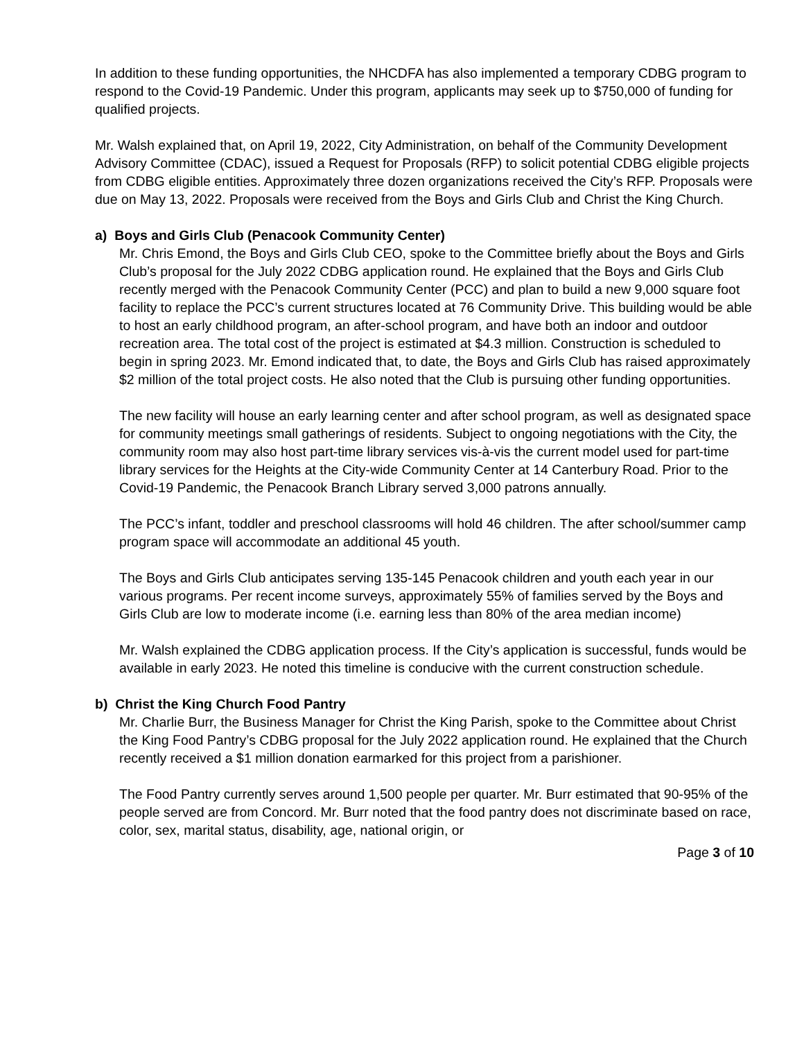In addition to these funding opportunities, the NHCDFA has also implemented a temporary CDBG program to respond to the Covid-19 Pandemic. Under this program, applicants may seek up to $750,000 of funding for qualified projects.
Mr. Walsh explained that, on April 19, 2022, City Administration, on behalf of the Community Development Advisory Committee (CDAC), issued a Request for Proposals (RFP) to solicit potential CDBG eligible projects from CDBG eligible entities. Approximately three dozen organizations received the City’s RFP. Proposals were due on May 13, 2022. Proposals were received from the Boys and Girls Club and Christ the King Church.
a) Boys and Girls Club (Penacook Community Center)
Mr. Chris Emond, the Boys and Girls Club CEO, spoke to the Committee briefly about the Boys and Girls Club’s proposal for the July 2022 CDBG application round. He explained that the Boys and Girls Club recently merged with the Penacook Community Center (PCC) and plan to build a new 9,000 square foot facility to replace the PCC’s current structures located at 76 Community Drive. This building would be able to host an early childhood program, an after-school program, and have both an indoor and outdoor recreation area. The total cost of the project is estimated at $4.3 million. Construction is scheduled to begin in spring 2023. Mr. Emond indicated that, to date, the Boys and Girls Club has raised approximately $2 million of the total project costs. He also noted that the Club is pursuing other funding opportunities.
The new facility will house an early learning center and after school program, as well as designated space for community meetings small gatherings of residents. Subject to ongoing negotiations with the City, the community room may also host part-time library services vis-à-vis the current model used for part-time library services for the Heights at the City-wide Community Center at 14 Canterbury Road. Prior to the Covid-19 Pandemic, the Penacook Branch Library served 3,000 patrons annually.
The PCC’s infant, toddler and preschool classrooms will hold 46 children. The after school/summer camp program space will accommodate an additional 45 youth.
The Boys and Girls Club anticipates serving 135-145 Penacook children and youth each year in our various programs. Per recent income surveys, approximately 55% of families served by the Boys and Girls Club are low to moderate income (i.e. earning less than 80% of the area median income)
Mr. Walsh explained the CDBG application process. If the City’s application is successful, funds would be available in early 2023. He noted this timeline is conducive with the current construction schedule.
b) Christ the King Church Food Pantry
Mr. Charlie Burr, the Business Manager for Christ the King Parish, spoke to the Committee about Christ the King Food Pantry’s CDBG proposal for the July 2022 application round. He explained that the Church recently received a $1 million donation earmarked for this project from a parishioner.
The Food Pantry currently serves around 1,500 people per quarter. Mr. Burr estimated that 90-95% of the people served are from Concord. Mr. Burr noted that the food pantry does not discriminate based on race, color, sex, marital status, disability, age, national origin, or
Page 3 of 10